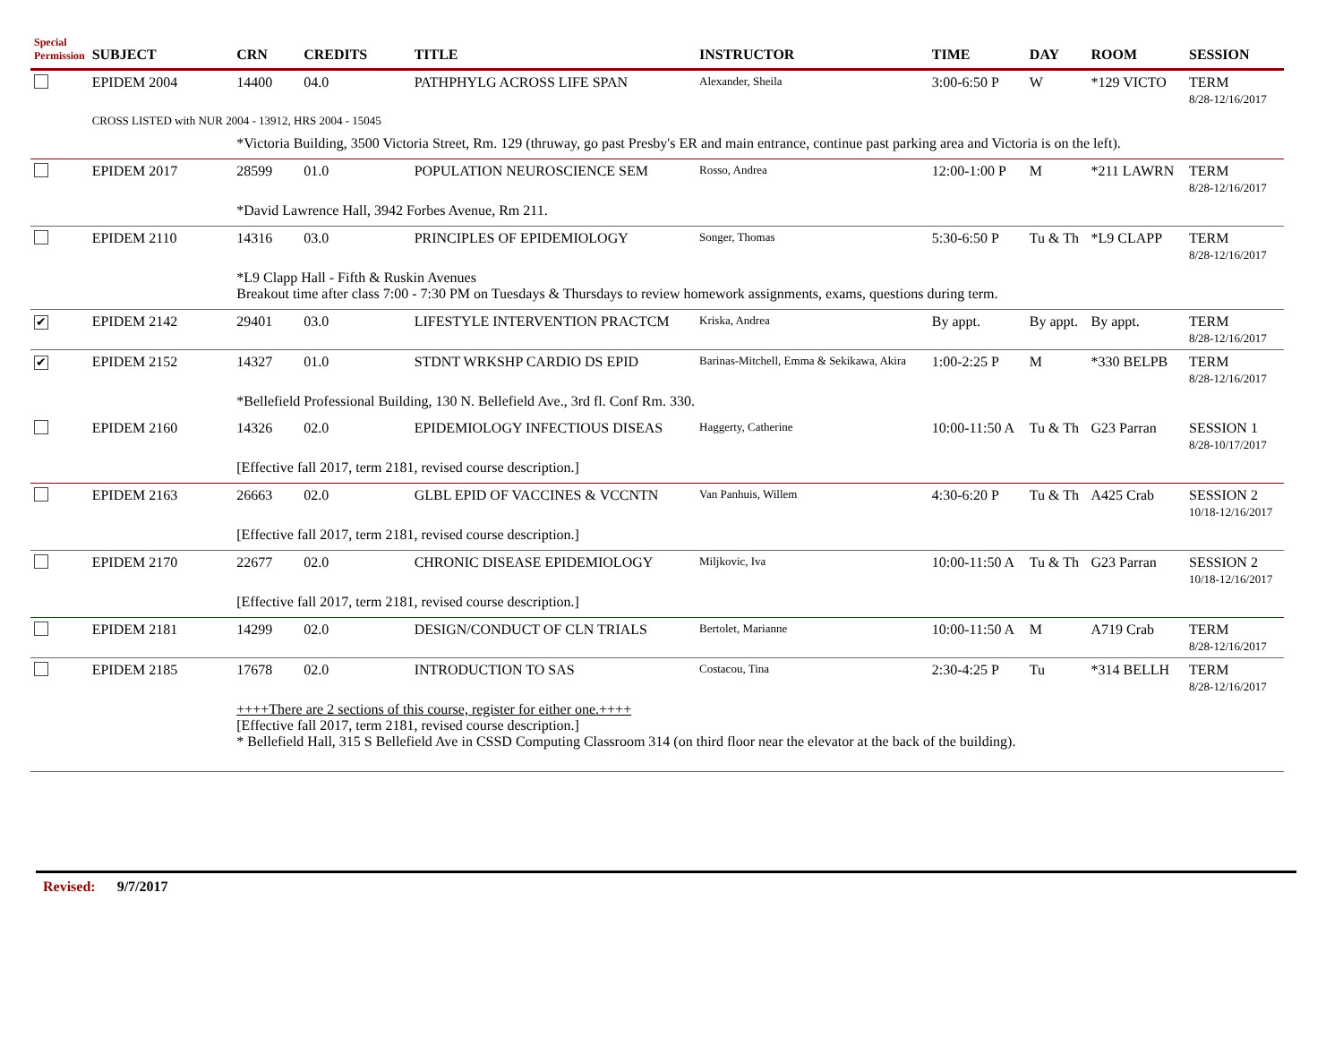| Special Permission | SUBJECT | CRN | CREDITS | TITLE | INSTRUCTOR | TIME | DAY | ROOM | SESSION |
| --- | --- | --- | --- | --- | --- | --- | --- | --- | --- |
| | EPIDEM 2004 | 14400 | 04.0 | PATHPHYLG ACROSS LIFE SPAN | Alexander, Sheila | 3:00-6:50 P | W | *129 VICTO | TERM 8/28-12/16/2017 |
| | CROSS LISTED with NUR 2004 - 13912, HRS 2004 - 15045 | | | | | | | | |
| | | *Victoria Building, 3500 Victoria Street, Rm. 129 (thruway, go past Presby's ER and main entrance, continue past parking area and Victoria is on the left). | | | | | | | |
| | EPIDEM 2017 | 28599 | 01.0 | POPULATION NEUROSCIENCE SEM | Rosso, Andrea | 12:00-1:00 P | M | *211 LAWRN | TERM 8/28-12/16/2017 |
| | | *David Lawrence Hall, 3942 Forbes Avenue, Rm 211. | | | | | | | |
| | EPIDEM 2110 | 14316 | 03.0 | PRINCIPLES OF EPIDEMIOLOGY | Songer, Thomas | 5:30-6:50 P | Tu & Th | *L9 CLAPP | TERM 8/28-12/16/2017 |
| | | *L9 Clapp Hall - Fifth & Ruskin Avenues Breakout time after class 7:00 - 7:30 PM on Tuesdays & Thursdays to review homework assignments, exams, questions during term. | | | | | | | |
| ✔ | EPIDEM 2142 | 29401 | 03.0 | LIFESTYLE INTERVENTION PRACTCM | Kriska, Andrea | By appt. | By appt. | By appt. | TERM 8/28-12/16/2017 |
| ✔ | EPIDEM 2152 | 14327 | 01.0 | STDNT WRKSHP CARDIO DS EPID | Barinas-Mitchell, Emma & Sekikawa, Akira | 1:00-2:25 P | M | *330 BELPB | TERM 8/28-12/16/2017 |
| | | *Bellefield Professional Building, 130 N. Bellefield Ave., 3rd fl. Conf Rm. 330. | | | | | | | |
| | EPIDEM 2160 | 14326 | 02.0 | EPIDEMIOLOGY INFECTIOUS DISEAS | Haggerty, Catherine | 10:00-11:50 A | Tu & Th | G23 Parran | SESSION 1 8/28-10/17/2017 |
| | | [Effective fall 2017, term 2181, revised course description.] | | | | | | | |
| | EPIDEM 2163 | 26663 | 02.0 | GLBL EPID OF VACCINES & VCCNTN | Van Panhuis, Willem | 4:30-6:20 P | Tu & Th | A425 Crab | SESSION 2 10/18-12/16/2017 |
| | | [Effective fall 2017, term 2181, revised course description.] | | | | | | | |
| | EPIDEM 2170 | 22677 | 02.0 | CHRONIC DISEASE EPIDEMIOLOGY | Miljkovic, Iva | 10:00-11:50 A | Tu & Th | G23 Parran | SESSION 2 10/18-12/16/2017 |
| | | [Effective fall 2017, term 2181, revised course description.] | | | | | | | |
| | EPIDEM 2181 | 14299 | 02.0 | DESIGN/CONDUCT OF CLN TRIALS | Bertolet, Marianne | 10:00-11:50 A | M | A719 Crab | TERM 8/28-12/16/2017 |
| | EPIDEM 2185 | 17678 | 02.0 | INTRODUCTION TO SAS | Costacou, Tina | 2:30-4:25 P | Tu | *314 BELLH | TERM 8/28-12/16/2017 |
| | | ++++There are 2 sections of this course, register for either one.++++ [Effective fall 2017, term 2181, revised course description.] * Bellefield Hall, 315 S Bellefield Ave in CSSD Computing Classroom 314 (on third floor near the elevator at the back of the building). | | | | | | | |
Revised: 9/7/2017